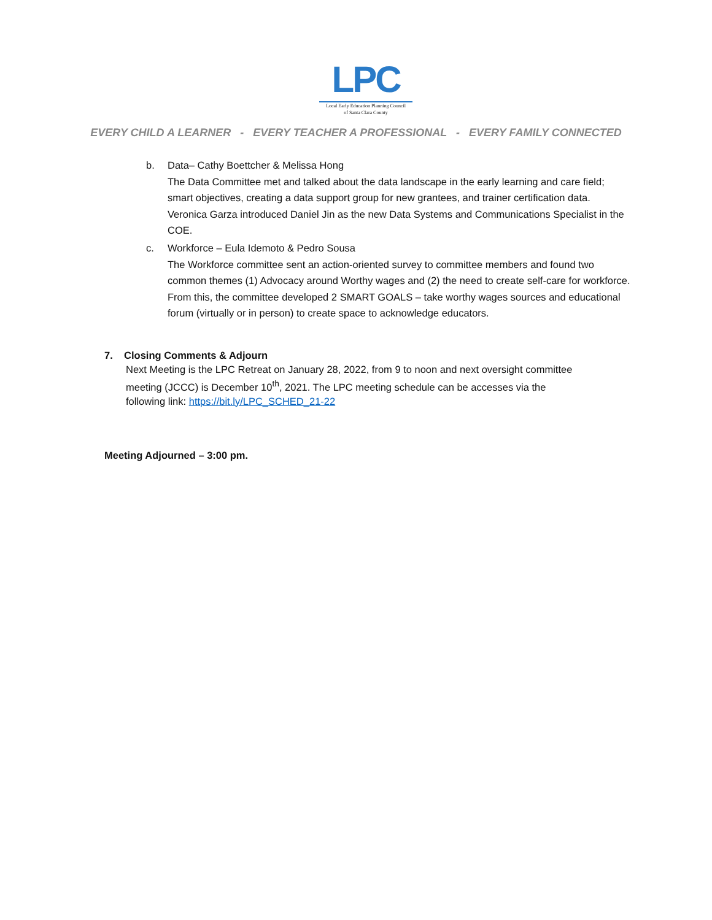LPC
Local Early Education Planning Council
of Santa Clara County
EVERY CHILD A LEARNER - EVERY TEACHER A PROFESSIONAL - EVERY FAMILY CONNECTED
b.
Data– Cathy Boettcher & Melissa Hong
The Data Committee met and talked about the data landscape in the early learning and care field; smart objectives, creating a data support group for new grantees, and trainer certification data. Veronica Garza introduced Daniel Jin as the new Data Systems and Communications Specialist in the COE.
c.
Workforce – Eula Idemoto & Pedro Sousa
The Workforce committee sent an action-oriented survey to committee members and found two common themes (1) Advocacy around Worthy wages and (2) the need to create self-care for workforce. From this, the committee developed 2 SMART GOALS – take worthy wages sources and educational forum (virtually or in person) to create space to acknowledge educators.
7. Closing Comments & Adjourn
Next Meeting is the LPC Retreat on January 28, 2022, from 9 to noon and next oversight committee meeting (JCCC) is December 10<sup>th</sup>, 2021. The LPC meeting schedule can be accesses via the following link: https://bit.ly/LPC_SCHED_21-22
Meeting Adjourned – 3:00 pm.